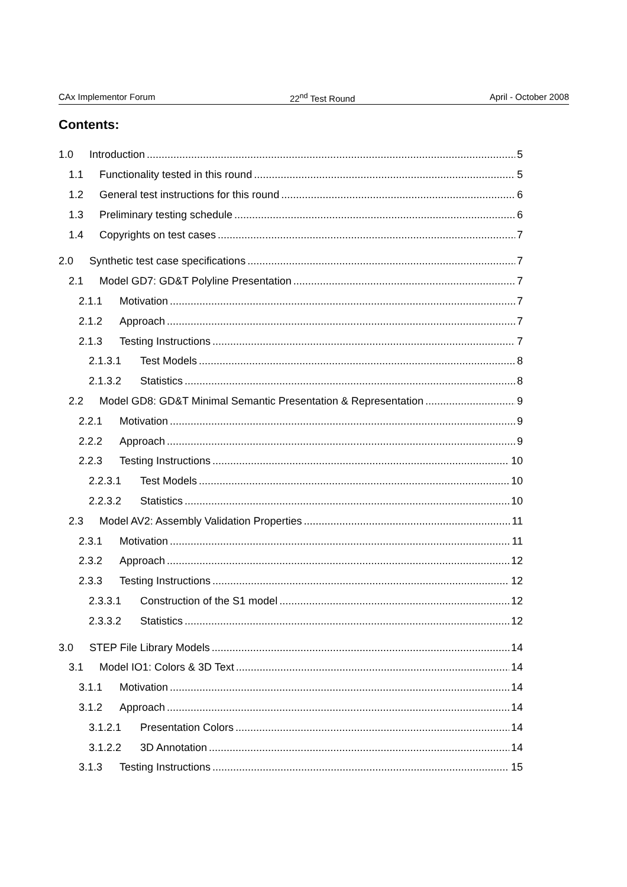CAx Implementor Forum 22<sup>nd</sup> Test Round April - October 2008
Contents:
1.0 Introduction 5
1.1 Functionality tested in this round 5
1.2 General test instructions for this round 6
1.3 Preliminary testing schedule 6
1.4 Copyrights on test cases 7
2.0 Synthetic test case specifications 7
2.1 Model GD7: GD&T Polyline Presentation 7
2.1.1 Motivation 7
2.1.2 Approach 7
2.1.3 Testing Instructions 7
2.1.3.1 Test Models 8
2.1.3.2 Statistics 8
2.2 Model GD8: GD&T Minimal Semantic Presentation & Representation 9
2.2.1 Motivation 9
2.2.2 Approach 9
2.2.3 Testing Instructions 10
2.2.3.1 Test Models 10
2.2.3.2 Statistics 10
2.3 Model AV2: Assembly Validation Properties 11
2.3.1 Motivation 11
2.3.2 Approach 12
2.3.3 Testing Instructions 12
2.3.3.1 Construction of the S1 model 12
2.3.3.2 Statistics 12
3.0 STEP File Library Models 14
3.1 Model IO1: Colors & 3D Text 14
3.1.1 Motivation 14
3.1.2 Approach 14
3.1.2.1 Presentation Colors 14
3.1.2.2 3D Annotation 14
3.1.3 Testing Instructions 15